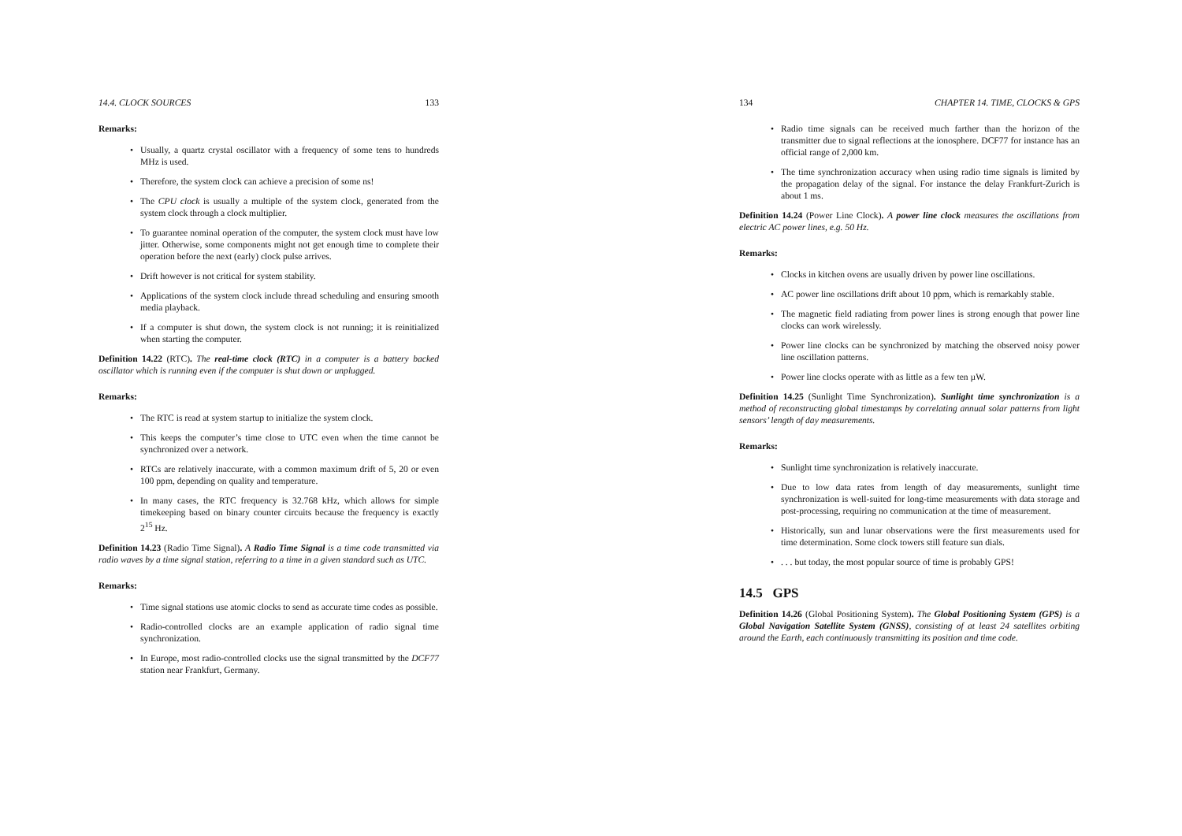14.4. CLOCK SOURCES 133
Remarks:
• Usually, a quartz crystal oscillator with a frequency of some tens to hundreds MHz is used.
• Therefore, the system clock can achieve a precision of some ns!
• The CPU clock is usually a multiple of the system clock, generated from the system clock through a clock multiplier.
• To guarantee nominal operation of the computer, the system clock must have low jitter. Otherwise, some components might not get enough time to complete their operation before the next (early) clock pulse arrives.
• Drift however is not critical for system stability.
• Applications of the system clock include thread scheduling and ensuring smooth media playback.
• If a computer is shut down, the system clock is not running; it is reinitialized when starting the computer.
Definition 14.22 (RTC). The real-time clock (RTC) in a computer is a battery backed oscillator which is running even if the computer is shut down or unplugged.
Remarks:
• The RTC is read at system startup to initialize the system clock.
• This keeps the computer’s time close to UTC even when the time cannot be synchronized over a network.
• RTCs are relatively inaccurate, with a common maximum drift of 5, 20 or even 100 ppm, depending on quality and temperature.
• In many cases, the RTC frequency is 32.768 kHz, which allows for simple timekeeping based on binary counter circuits because the frequency is exactly 2<sup>15</sup> Hz.
Definition 14.23 (Radio Time Signal). A Radio Time Signal is a time code transmitted via radio waves by a time signal station, referring to a time in a given standard such as UTC.
Remarks:
• Time signal stations use atomic clocks to send as accurate time codes as possible.
• Radio-controlled clocks are an example application of radio signal time synchronization.
• In Europe, most radio-controlled clocks use the signal transmitted by the DCF77 station near Frankfurt, Germany.
134 CHAPTER 14. TIME, CLOCKS & GPS
• Radio time signals can be received much farther than the horizon of the transmitter due to signal reflections at the ionosphere. DCF77 for instance has an official range of 2,000 km.
• The time synchronization accuracy when using radio time signals is limited by the propagation delay of the signal. For instance the delay Frankfurt-Zurich is about 1 ms.
Definition 14.24 (Power Line Clock). A power line clock measures the oscillations from electric AC power lines, e.g. 50 Hz.
Remarks:
• Clocks in kitchen ovens are usually driven by power line oscillations.
• AC power line oscillations drift about 10 ppm, which is remarkably stable.
• The magnetic field radiating from power lines is strong enough that power line clocks can work wirelessly.
• Power line clocks can be synchronized by matching the observed noisy power line oscillation patterns.
• Power line clocks operate with as little as a few ten µW.
Definition 14.25 (Sunlight Time Synchronization). Sunlight time synchronization is a method of reconstructing global timestamps by correlating annual solar patterns from light sensors’ length of day measurements.
Remarks:
• Sunlight time synchronization is relatively inaccurate.
• Due to low data rates from length of day measurements, sunlight time synchronization is well-suited for long-time measurements with data storage and post-processing, requiring no communication at the time of measurement.
• Historically, sun and lunar observations were the first measurements used for time determination. Some clock towers still feature sun dials.
•. . . but today, the most popular source of time is probably GPS!
14.5 GPS
Definition 14.26 (Global Positioning System). The Global Positioning System (GPS) is a Global Navigation Satellite System (GNSS), consisting of at least 24 satellites orbiting around the Earth, each continuously transmitting its position and time code.